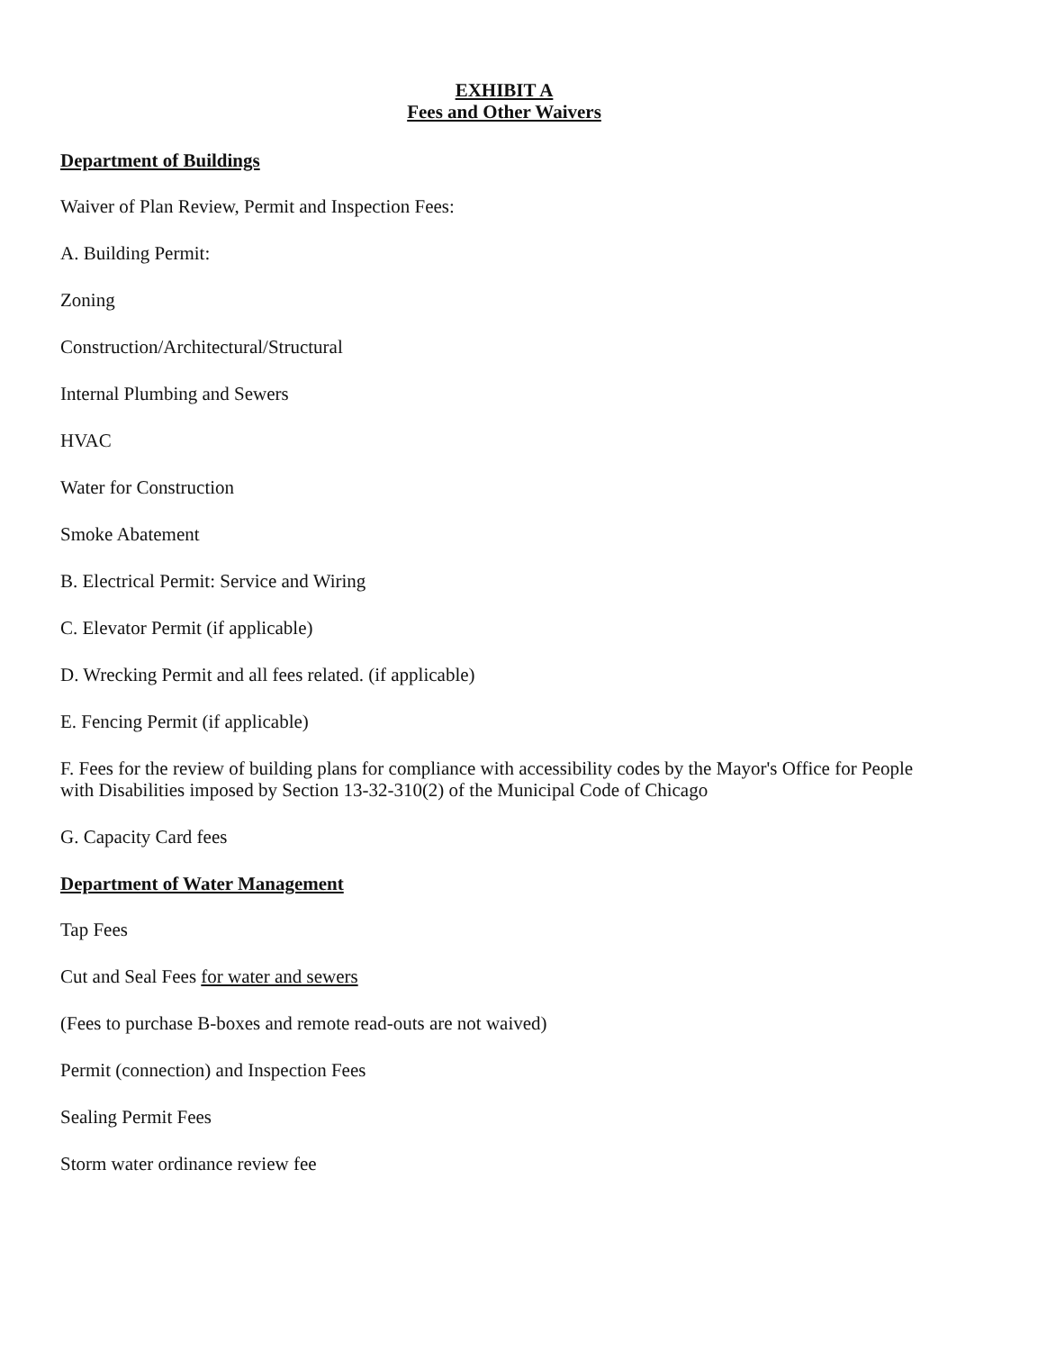EXHIBIT A
Fees and Other Waivers
Department of Buildings
Waiver of Plan Review, Permit and Inspection Fees:
A. Building Permit:
Zoning
Construction/Architectural/Structural
Internal Plumbing and Sewers
HVAC
Water for Construction
Smoke Abatement
B. Electrical Permit: Service and Wiring
C. Elevator Permit (if applicable)
D. Wrecking Permit and all fees related. (if applicable)
E. Fencing Permit (if applicable)
F. Fees for the review of building plans for compliance with accessibility codes by the Mayor's Office for People with Disabilities imposed by Section 13-32-310(2) of the Municipal Code of Chicago
G. Capacity Card fees
Department of Water Management
Tap Fees
Cut and Seal Fees for water and sewers
(Fees to purchase B-boxes and remote read-outs are not waived)
Permit (connection) and Inspection Fees
Sealing Permit Fees
Storm water ordinance review fee